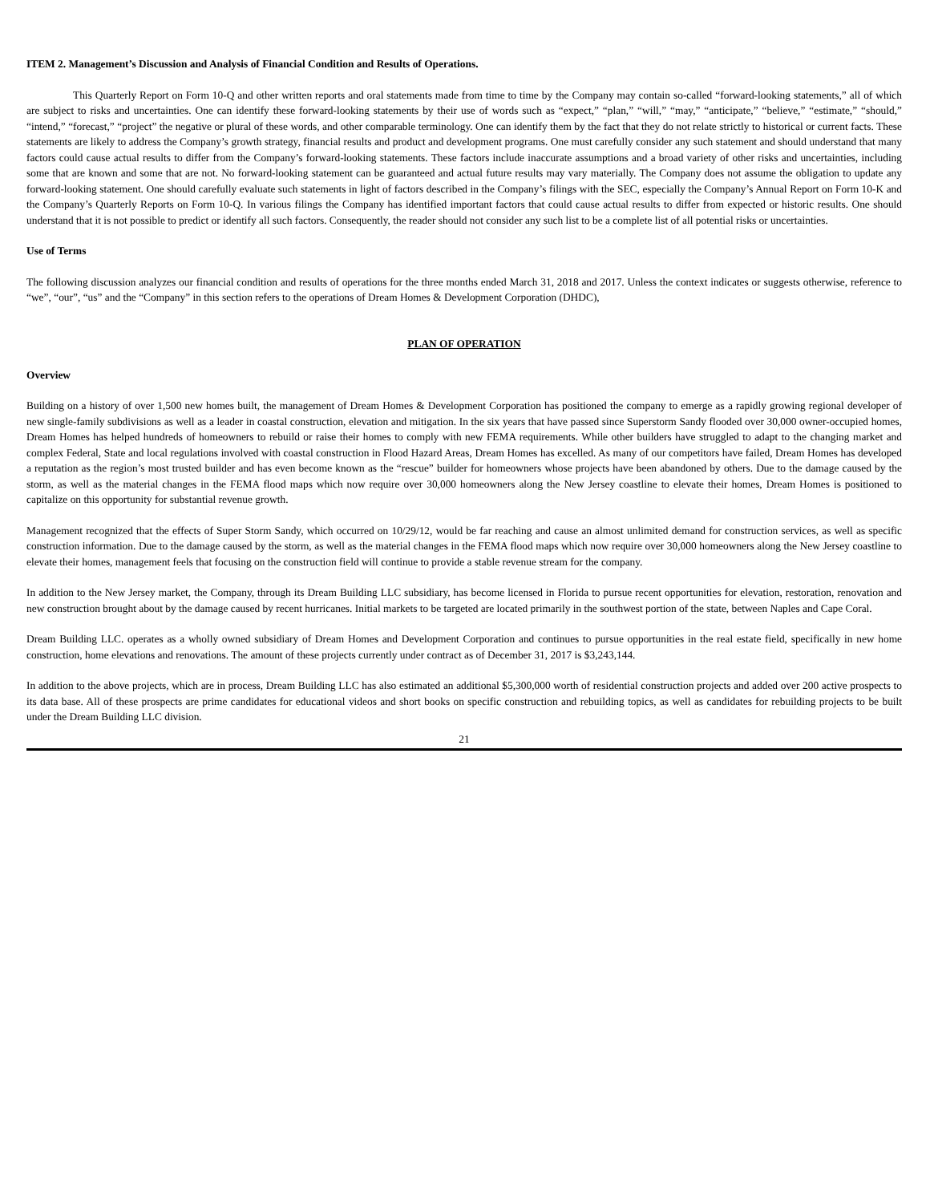ITEM 2. Management’s Discussion and Analysis of Financial Condition and Results of Operations.
This Quarterly Report on Form 10-Q and other written reports and oral statements made from time to time by the Company may contain so-called “forward-looking statements,” all of which are subject to risks and uncertainties. One can identify these forward-looking statements by their use of words such as “expect,” “plan,” “will,” “may,” “anticipate,” “believe,” “estimate,” “should,” “intend,” “forecast,” “project” the negative or plural of these words, and other comparable terminology. One can identify them by the fact that they do not relate strictly to historical or current facts. These statements are likely to address the Company’s growth strategy, financial results and product and development programs. One must carefully consider any such statement and should understand that many factors could cause actual results to differ from the Company’s forward-looking statements. These factors include inaccurate assumptions and a broad variety of other risks and uncertainties, including some that are known and some that are not. No forward-looking statement can be guaranteed and actual future results may vary materially. The Company does not assume the obligation to update any forward-looking statement. One should carefully evaluate such statements in light of factors described in the Company’s filings with the SEC, especially the Company’s Annual Report on Form 10-K and the Company’s Quarterly Reports on Form 10-Q. In various filings the Company has identified important factors that could cause actual results to differ from expected or historic results. One should understand that it is not possible to predict or identify all such factors. Consequently, the reader should not consider any such list to be a complete list of all potential risks or uncertainties.
Use of Terms
The following discussion analyzes our financial condition and results of operations for the three months ended March 31, 2018 and 2017. Unless the context indicates or suggests otherwise, reference to “we”, “our”, “us” and the “Company” in this section refers to the operations of Dream Homes & Development Corporation (DHDC),
PLAN OF OPERATION
Overview
Building on a history of over 1,500 new homes built, the management of Dream Homes & Development Corporation has positioned the company to emerge as a rapidly growing regional developer of new single-family subdivisions as well as a leader in coastal construction, elevation and mitigation. In the six years that have passed since Superstorm Sandy flooded over 30,000 owner-occupied homes, Dream Homes has helped hundreds of homeowners to rebuild or raise their homes to comply with new FEMA requirements. While other builders have struggled to adapt to the changing market and complex Federal, State and local regulations involved with coastal construction in Flood Hazard Areas, Dream Homes has excelled. As many of our competitors have failed, Dream Homes has developed a reputation as the region’s most trusted builder and has even become known as the “rescue” builder for homeowners whose projects have been abandoned by others. Due to the damage caused by the storm, as well as the material changes in the FEMA flood maps which now require over 30,000 homeowners along the New Jersey coastline to elevate their homes, Dream Homes is positioned to capitalize on this opportunity for substantial revenue growth.
Management recognized that the effects of Super Storm Sandy, which occurred on 10/29/12, would be far reaching and cause an almost unlimited demand for construction services, as well as specific construction information. Due to the damage caused by the storm, as well as the material changes in the FEMA flood maps which now require over 30,000 homeowners along the New Jersey coastline to elevate their homes, management feels that focusing on the construction field will continue to provide a stable revenue stream for the company.
In addition to the New Jersey market, the Company, through its Dream Building LLC subsidiary, has become licensed in Florida to pursue recent opportunities for elevation, restoration, renovation and new construction brought about by the damage caused by recent hurricanes. Initial markets to be targeted are located primarily in the southwest portion of the state, between Naples and Cape Coral.
Dream Building LLC. operates as a wholly owned subsidiary of Dream Homes and Development Corporation and continues to pursue opportunities in the real estate field, specifically in new home construction, home elevations and renovations. The amount of these projects currently under contract as of December 31, 2017 is $3,243,144.
In addition to the above projects, which are in process, Dream Building LLC has also estimated an additional $5,300,000 worth of residential construction projects and added over 200 active prospects to its data base. All of these prospects are prime candidates for educational videos and short books on specific construction and rebuilding topics, as well as candidates for rebuilding projects to be built under the Dream Building LLC division.
21